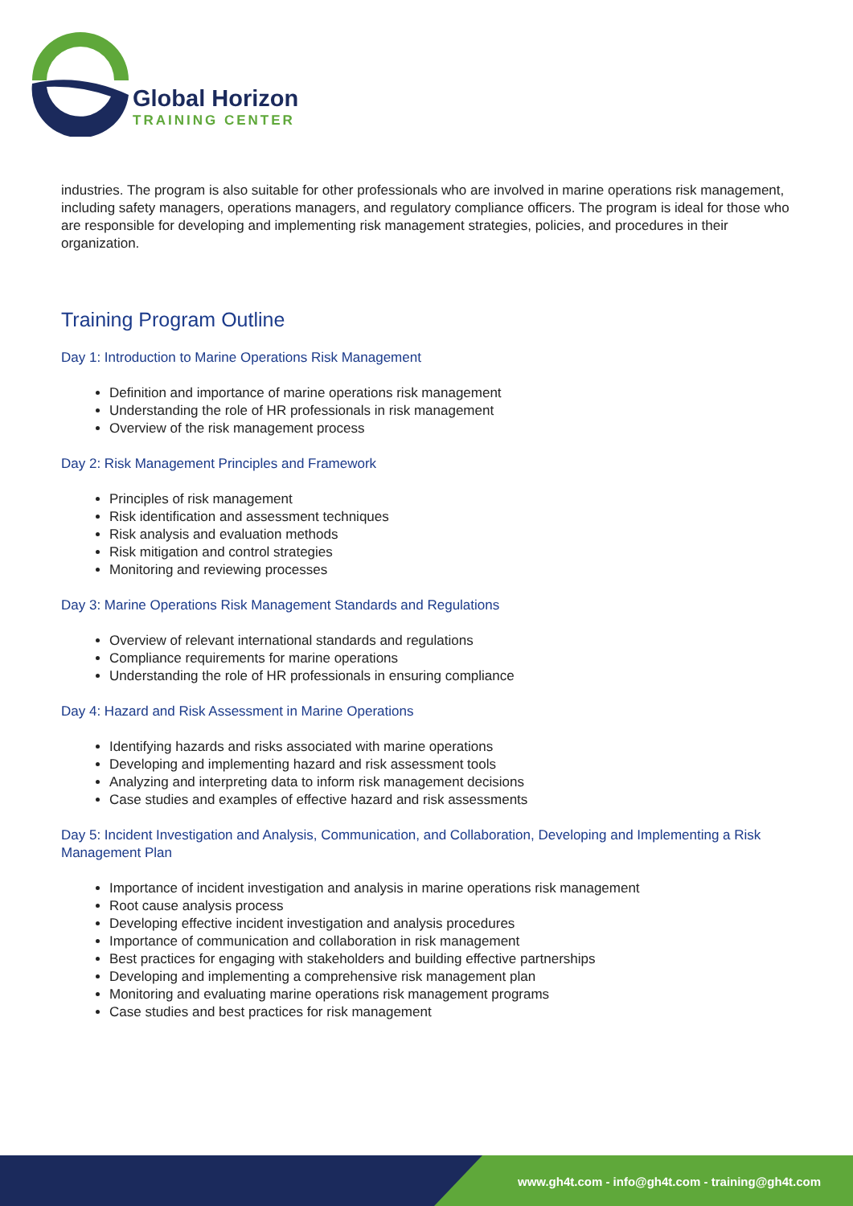Global Horizon
TRAINING CENTER
industries. The program is also suitable for other professionals who are involved in marine operations risk management, including safety managers, operations managers, and regulatory compliance officers. The program is ideal for those who are responsible for developing and implementing risk management strategies, policies, and procedures in their organization.
Training Program Outline
Day 1: Introduction to Marine Operations Risk Management
Definition and importance of marine operations risk management
Understanding the role of HR professionals in risk management
Overview of the risk management process
Day 2: Risk Management Principles and Framework
Principles of risk management
Risk identification and assessment techniques
Risk analysis and evaluation methods
Risk mitigation and control strategies
Monitoring and reviewing processes
Day 3: Marine Operations Risk Management Standards and Regulations
Overview of relevant international standards and regulations
Compliance requirements for marine operations
Understanding the role of HR professionals in ensuring compliance
Day 4: Hazard and Risk Assessment in Marine Operations
Identifying hazards and risks associated with marine operations
Developing and implementing hazard and risk assessment tools
Analyzing and interpreting data to inform risk management decisions
Case studies and examples of effective hazard and risk assessments
Day 5: Incident Investigation and Analysis, Communication, and Collaboration, Developing and Implementing a Risk Management Plan
Importance of incident investigation and analysis in marine operations risk management
Root cause analysis process
Developing effective incident investigation and analysis procedures
Importance of communication and collaboration in risk management
Best practices for engaging with stakeholders and building effective partnerships
Developing and implementing a comprehensive risk management plan
Monitoring and evaluating marine operations risk management programs
Case studies and best practices for risk management
www.gh4t.com - info@gh4t.com - training@gh4t.com